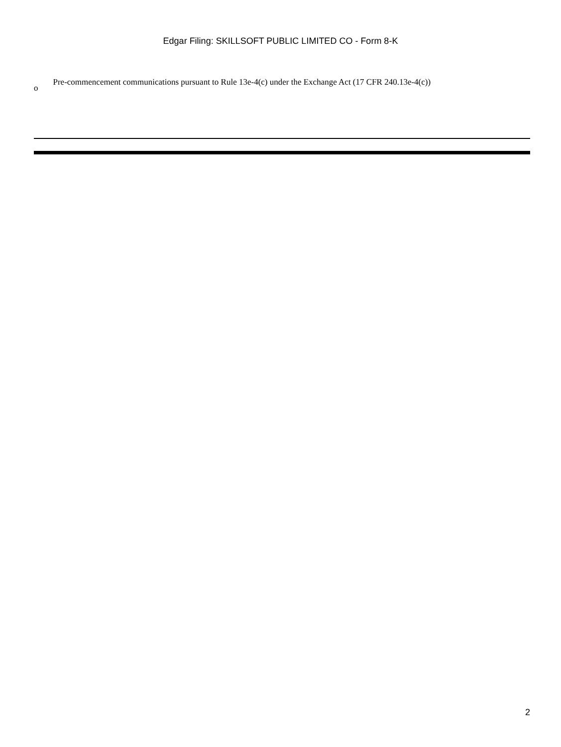Edgar Filing: SKILLSOFT PUBLIC LIMITED CO - Form 8-K
o
Pre-commencement communications pursuant to Rule 13e-4(c) under the Exchange Act (17 CFR 240.13e-4(c))
2